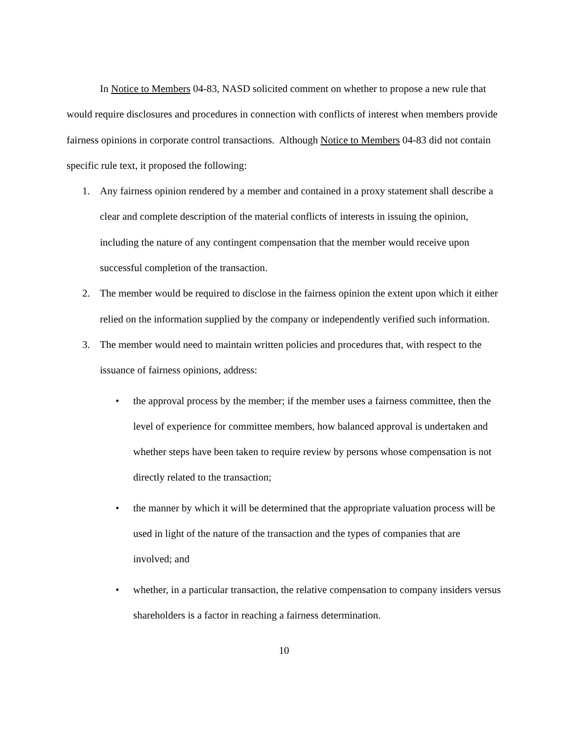In Notice to Members 04-83, NASD solicited comment on whether to propose a new rule that would require disclosures and procedures in connection with conflicts of interest when members provide fairness opinions in corporate control transactions. Although Notice to Members 04-83 did not contain specific rule text, it proposed the following:
1. Any fairness opinion rendered by a member and contained in a proxy statement shall describe a clear and complete description of the material conflicts of interests in issuing the opinion, including the nature of any contingent compensation that the member would receive upon successful completion of the transaction.
2. The member would be required to disclose in the fairness opinion the extent upon which it either relied on the information supplied by the company or independently verified such information.
3. The member would need to maintain written policies and procedures that, with respect to the issuance of fairness opinions, address:
• the approval process by the member; if the member uses a fairness committee, then the level of experience for committee members, how balanced approval is undertaken and whether steps have been taken to require review by persons whose compensation is not directly related to the transaction;
• the manner by which it will be determined that the appropriate valuation process will be used in light of the nature of the transaction and the types of companies that are involved; and
• whether, in a particular transaction, the relative compensation to company insiders versus shareholders is a factor in reaching a fairness determination.
10